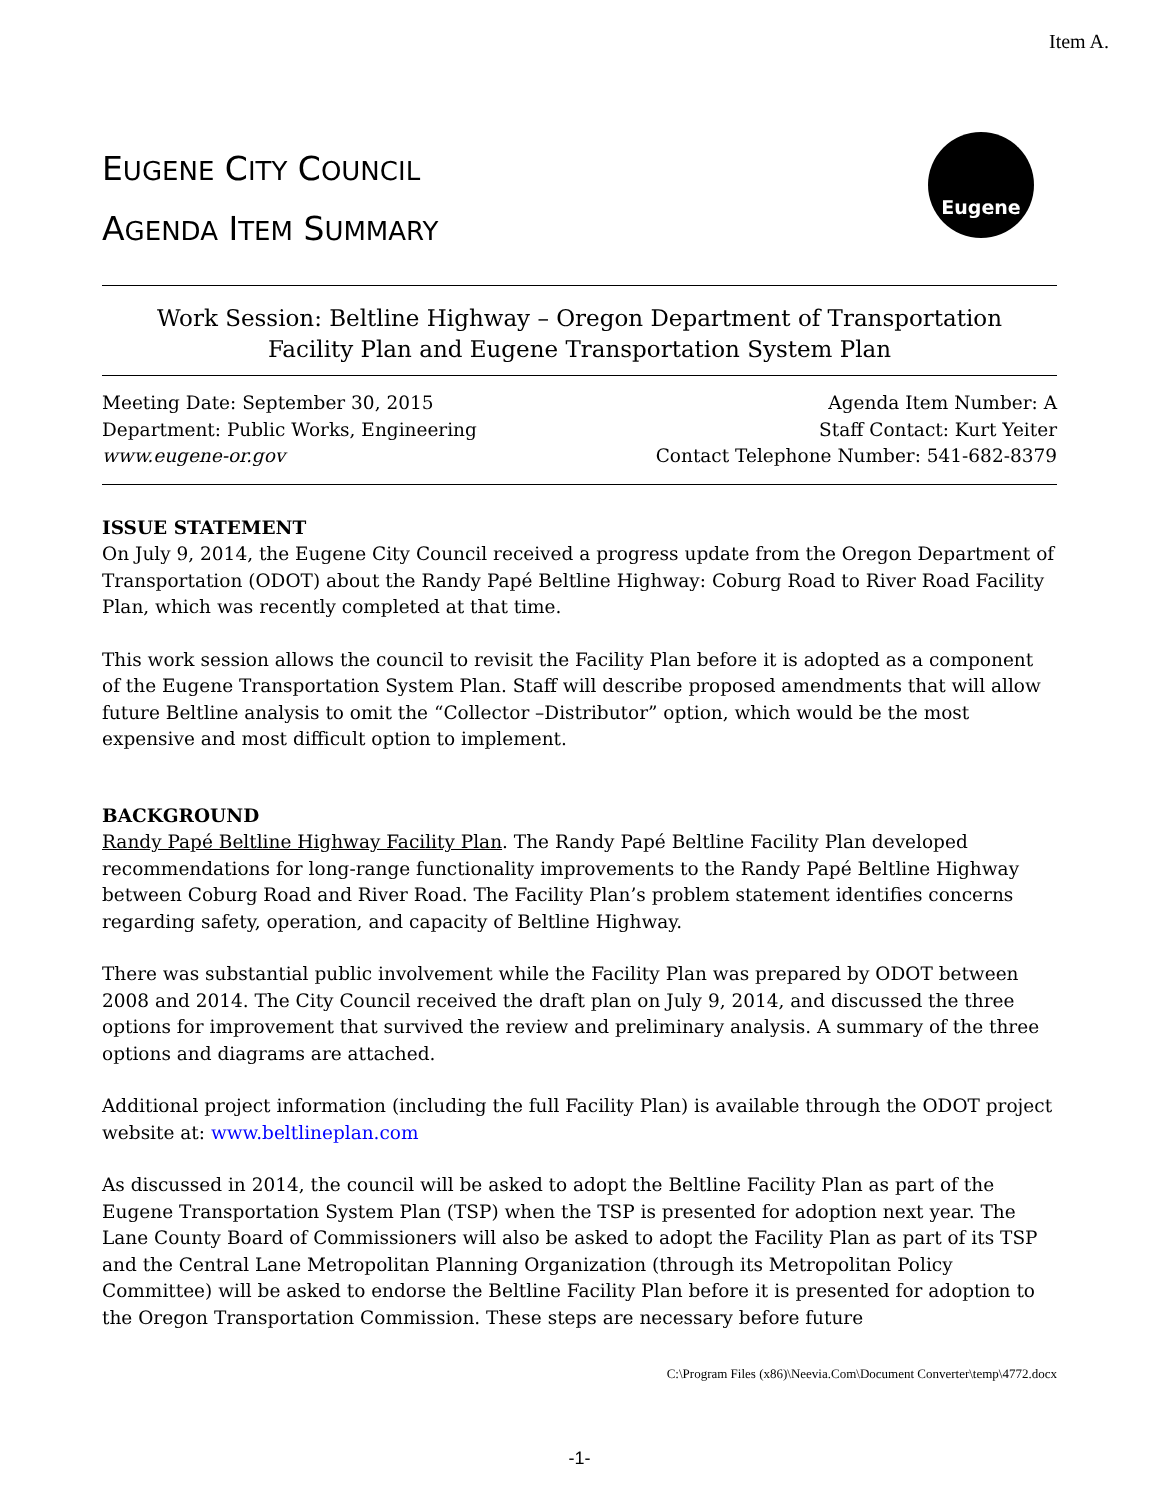Item A.
EUGENE CITY COUNCIL
AGENDA ITEM SUMMARY
Eugene
Work Session: Beltline Highway – Oregon Department of Transportation
Facility Plan and Eugene Transportation System Plan
Meeting Date: September 30, 2015
Department: Public Works, Engineering
www.eugene-or.gov
Agenda Item Number: A
Staff Contact: Kurt Yeiter
Contact Telephone Number: 541-682-8379
ISSUE STATEMENT
On July 9, 2014, the Eugene City Council received a progress update from the Oregon Department of Transportation (ODOT) about the Randy Papé Beltline Highway: Coburg Road to River Road Facility Plan, which was recently completed at that time.
This work session allows the council to revisit the Facility Plan before it is adopted as a component of the Eugene Transportation System Plan. Staff will describe proposed amendments that will allow future Beltline analysis to omit the “Collector –Distributor” option, which would be the most expensive and most difficult option to implement.
BACKGROUND
Randy Papé Beltline Highway Facility Plan. The Randy Papé Beltline Facility Plan developed recommendations for long-range functionality improvements to the Randy Papé Beltline Highway between Coburg Road and River Road. The Facility Plan’s problem statement identifies concerns regarding safety, operation, and capacity of Beltline Highway.
There was substantial public involvement while the Facility Plan was prepared by ODOT between 2008 and 2014. The City Council received the draft plan on July 9, 2014, and discussed the three options for improvement that survived the review and preliminary analysis. A summary of the three options and diagrams are attached.
Additional project information (including the full Facility Plan) is available through the ODOT project website at: www.beltlineplan.com
As discussed in 2014, the council will be asked to adopt the Beltline Facility Plan as part of the Eugene Transportation System Plan (TSP) when the TSP is presented for adoption next year. The Lane County Board of Commissioners will also be asked to adopt the Facility Plan as part of its TSP and the Central Lane Metropolitan Planning Organization (through its Metropolitan Policy Committee) will be asked to endorse the Beltline Facility Plan before it is presented for adoption to the Oregon Transportation Commission. These steps are necessary before future
C:\Program Files (x86)\Neevia.Com\Document Converter\temp\4772.docx
-1-